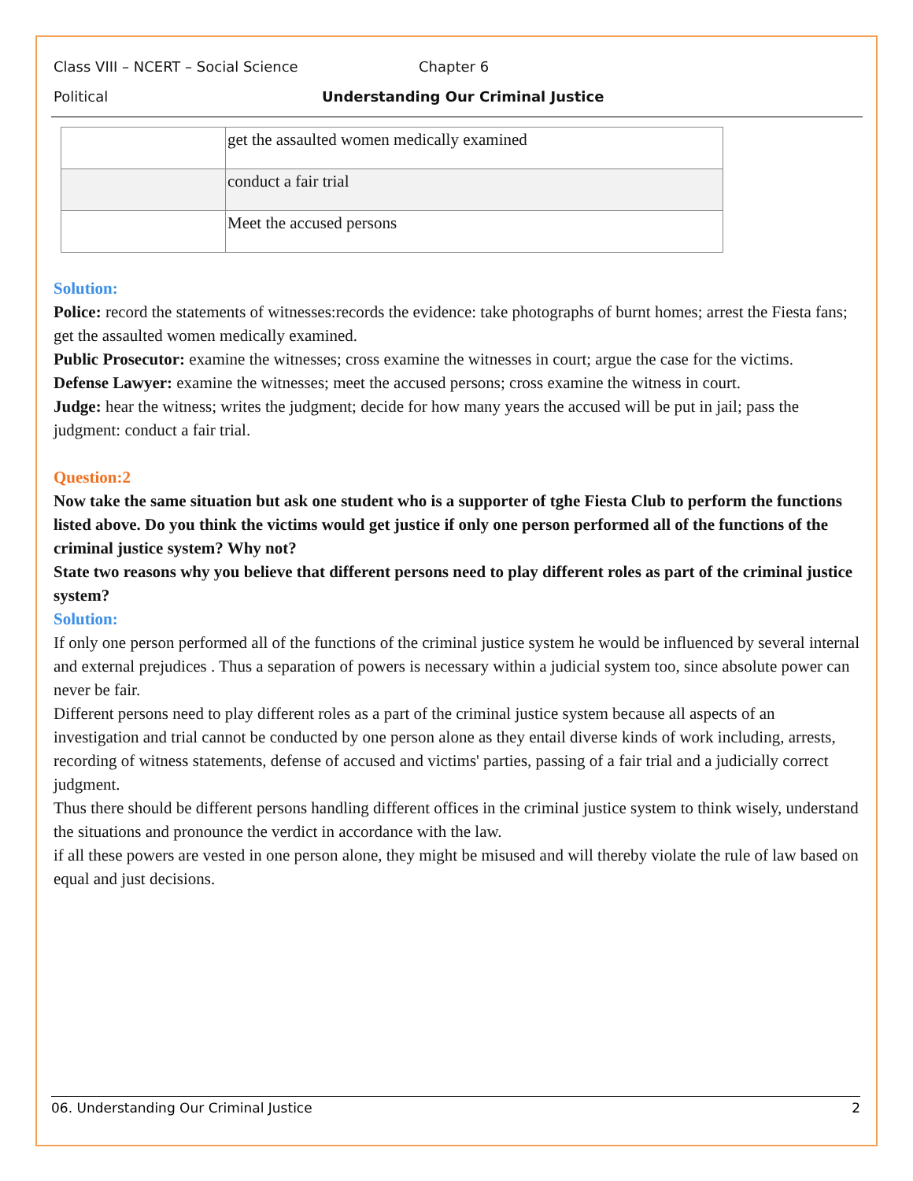Class VIII – NCERT – Social Science Chapter 6
Political Understanding Our Criminal Justice
| | get the assaulted women medically examined |
| | conduct a fair trial |
| | Meet the accused persons |
Solution:
Police: record the statements of witnesses:records the evidence: take photographs of burnt homes; arrest the Fiesta fans; get the assaulted women medically examined.
Public Prosecutor: examine the witnesses; cross examine the witnesses in court; argue the case for the victims.
Defense Lawyer: examine the witnesses; meet the accused persons; cross examine the witness in court.
Judge: hear the witness; writes the judgment; decide for how many years the accused will be put in jail; pass the judgment: conduct a fair trial.
Question:2
Now take the same situation but ask one student who is a supporter of tghe Fiesta Club to perform the functions listed above. Do you think the victims would get justice if only one person performed all of the functions of the criminal justice system? Why not?
State two reasons why you believe that different persons need to play different roles as part of the criminal justice system?
Solution:
If only one person performed all of the functions of the criminal justice system he would be influenced by several internal and external prejudices . Thus a separation of powers is necessary within a judicial system too, since absolute power can never be fair.
Different persons need to play different roles as a part of the criminal justice system because all aspects of an investigation and trial cannot be conducted by one person alone as they entail diverse kinds of work including, arrests, recording of witness statements, defense of accused and victims' parties, passing of a fair trial and a judicially correct judgment.
Thus there should be different persons handling different offices in the criminal justice system to think wisely, understand the situations and pronounce the verdict in accordance with the law.
if all these powers are vested in one person alone, they might be misused and will thereby violate the rule of law based on equal and just decisions.
06. Understanding Our Criminal Justice 2